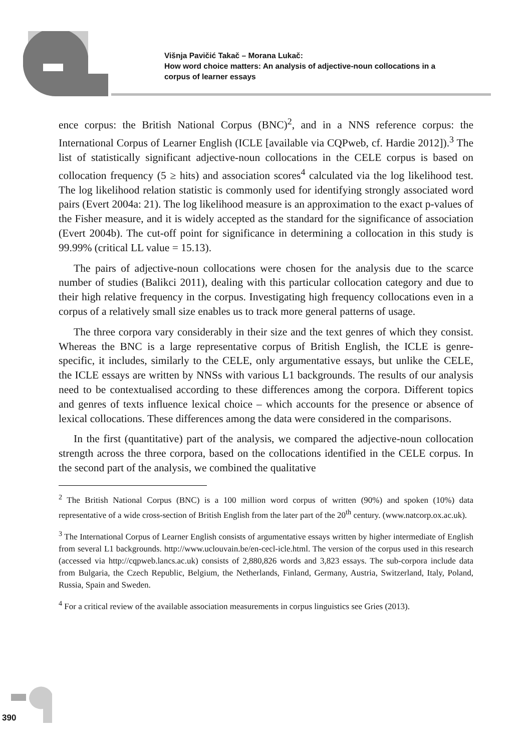Višnja Pavičić Takač – Morana Lukač:
How word choice matters: An analysis of adjective-noun collocations in a
corpus of learner essays
ence corpus: the British National Corpus (BNC)<sup>2</sup>, and in a NNS reference corpus: the International Corpus of Learner English (ICLE [available via CQPweb, cf. Hardie 2012]).<sup>3</sup> The list of statistically significant adjective-noun collocations in the CELE corpus is based on collocation frequency (5 ≥ hits) and association scores<sup>4</sup> calculated via the log likelihood test. The log likelihood relation statistic is commonly used for identifying strongly associated word pairs (Evert 2004a: 21). The log likelihood measure is an approximation to the exact p-values of the Fisher measure, and it is widely accepted as the standard for the significance of association (Evert 2004b). The cut-off point for significance in determining a collocation in this study is 99.99% (critical LL value = 15.13).
The pairs of adjective-noun collocations were chosen for the analysis due to the scarce number of studies (Balikci 2011), dealing with this particular collocation category and due to their high relative frequency in the corpus. Investigating high frequency collocations even in a corpus of a relatively small size enables us to track more general patterns of usage.
The three corpora vary considerably in their size and the text genres of which they consist. Whereas the BNC is a large representative corpus of British English, the ICLE is genre-specific, it includes, similarly to the CELE, only argumentative essays, but unlike the CELE, the ICLE essays are written by NNSs with various L1 backgrounds. The results of our analysis need to be contextualised according to these differences among the corpora. Different topics and genres of texts influence lexical choice – which accounts for the presence or absence of lexical collocations. These differences among the data were considered in the comparisons.
In the first (quantitative) part of the analysis, we compared the adjective-noun collocation strength across the three corpora, based on the collocations identified in the CELE corpus. In the second part of the analysis, we combined the qualitative
<sup>2</sup> The British National Corpus (BNC) is a 100 million word corpus of written (90%) and spoken (10%) data representative of a wide cross-section of British English from the later part of the 20<sup>th</sup> century. (www.natcorp.ox.ac.uk).
<sup>3</sup> The International Corpus of Learner English consists of argumentative essays written by higher intermediate of English from several L1 backgrounds. http://www.uclouvain.be/en-cecl-icle.html. The version of the corpus used in this research (accessed via http://cqpweb.lancs.ac.uk) consists of 2,880,826 words and 3,823 essays. The sub-corpora include data from Bulgaria, the Czech Republic, Belgium, the Netherlands, Finland, Germany, Austria, Switzerland, Italy, Poland, Russia, Spain and Sweden.
<sup>4</sup> For a critical review of the available association measurements in corpus linguistics see Gries (2013).
390